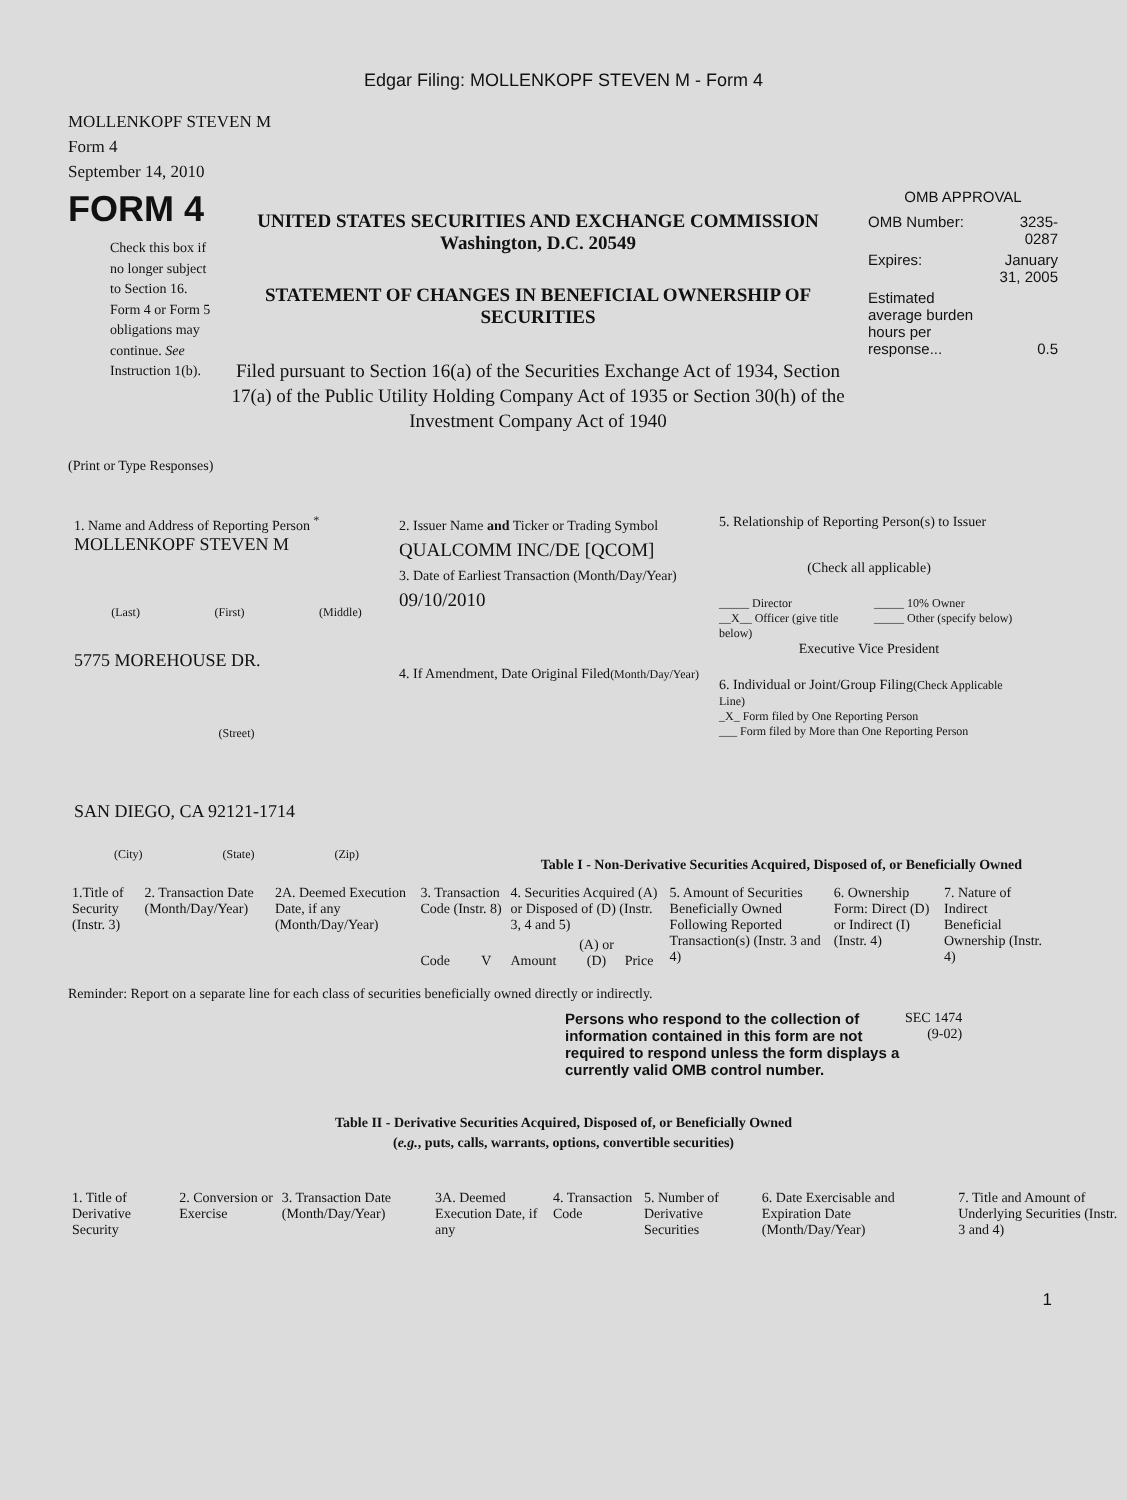Edgar Filing: MOLLENKOPF STEVEN M - Form 4
MOLLENKOPF STEVEN M
Form 4
September 14, 2010
FORM 4
Check this box if no longer subject to Section 16. Form 4 or Form 5 obligations may continue. See Instruction 1(b).
UNITED STATES SECURITIES AND EXCHANGE COMMISSION
Washington, D.C. 20549
STATEMENT OF CHANGES IN BENEFICIAL OWNERSHIP OF SECURITIES
Filed pursuant to Section 16(a) of the Securities Exchange Act of 1934, Section 17(a) of the Public Utility Holding Company Act of 1935 or Section 30(h) of the Investment Company Act of 1940
OMB APPROVAL
| OMB Number: | 3235-0287 |
| Expires: | January 31, 2005 |
| Estimated average burden hours per response... | 0.5 |
(Print or Type Responses)
1. Name and Address of Reporting Person <sup>*</sup>
MOLLENKOPF STEVEN M
(Last) (First) (Middle)
5775 MOREHOUSE DR.
(Street)
SAN DIEGO, CA 92121-1714
(City) (State) (Zip)
2. Issuer Name and Ticker or Trading Symbol
QUALCOMM INC/DE [QCOM]
3. Date of Earliest Transaction (Month/Day/Year)
09/10/2010
4. If Amendment, Date Original Filed(Month/Day/Year)
5. Relationship of Reporting Person(s) to Issuer
(Check all applicable)
_____ Director
__X__ Officer (give title below)
_____ 10% Owner
_____ Other (specify below)
Executive Vice President
6. Individual or Joint/Group Filing(Check Applicable Line)
_X_ Form filed by One Reporting Person
___ Form filed by More than One Reporting Person
Table I - Non-Derivative Securities Acquired, Disposed of, or Beneficially Owned
| 1.Title of Security (Instr. 3) | 2. Transaction Date (Month/Day/Year) | 2A. Deemed Execution Date, if any (Month/Day/Year) | 3. Transaction Code (Instr. 8) | | 4. Securities Acquired (A) or Disposed of (D) (Instr. 3, 4 and 5) | | | 5. Amount of Securities Beneficially Owned Following Reported Transaction(s) (Instr. 3 and 4) | 6. Ownership Form: Direct (D) or Indirect (I) (Instr. 4) | 7. Nature of Indirect Beneficial Ownership (Instr. 4) |
| --- | --- | --- | --- | --- | --- | --- | --- | --- | --- | --- |
| | | | Code | V | Amount | (A) or (D) | Price | | | |
Reminder: Report on a separate line for each class of securities beneficially owned directly or indirectly.
Persons who respond to the collection of information contained in this form are not required to respond unless the form displays a currently valid OMB control number.
SEC 1474
(9-02)
Table II - Derivative Securities Acquired, Disposed of, or Beneficially Owned
(e.g., puts, calls, warrants, options, convertible securities)
| 1. Title of Derivative Security | 2. Conversion or Exercise | 3. Transaction Date (Month/Day/Year) | 3A. Deemed Execution Date, if any | 4. Transaction Code | 5. Number of Derivative Securities | 6. Date Exercisable and Expiration Date (Month/Day/Year) | 7. Title and Amount of Underlying Securities (Instr. 3 and 4) |
| --- | --- | --- | --- | --- | --- | --- | --- |
1